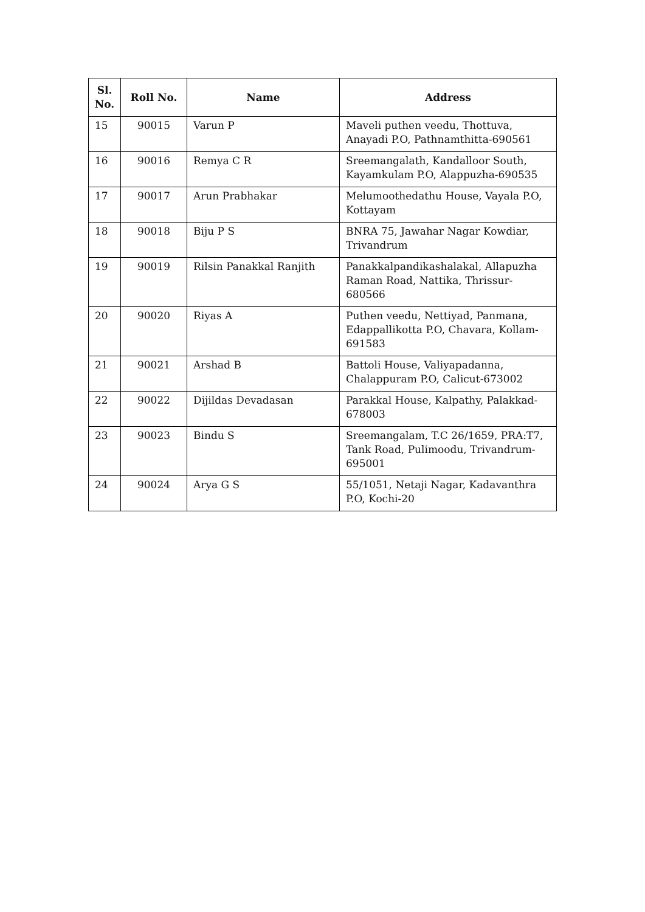| Sl. No. | Roll No. | Name | Address |
| --- | --- | --- | --- |
| 15 | 90015 | Varun P | Maveli puthen veedu, Thottuva, Anayadi P.O, Pathnamthitta-690561 |
| 16 | 90016 | Remya C R | Sreemangalath, Kandalloor South, Kayamkulam P.O, Alappuzha-690535 |
| 17 | 90017 | Arun Prabhakar | Melumoothedathu House, Vayala P.O, Kottayam |
| 18 | 90018 | Biju P S | BNRA 75, Jawahar Nagar Kowdiar, Trivandrum |
| 19 | 90019 | Rilsin Panakkal Ranjith | Panakkalpandikashalakal, Allapuzha Raman Road, Nattika, Thrissur-680566 |
| 20 | 90020 | Riyas A | Puthen veedu, Nettiyad, Panmana, Edappallikotta P.O, Chavara, Kollam-691583 |
| 21 | 90021 | Arshad B | Battoli House, Valiyapadanna, Chalappuram P.O, Calicut-673002 |
| 22 | 90022 | Dijildas Devadasan | Parakkal House, Kalpathy, Palakkad-678003 |
| 23 | 90023 | Bindu S | Sreemangalam, T.C 26/1659, PRA:T7, Tank Road, Pulimoodu, Trivandrum-695001 |
| 24 | 90024 | Arya G S | 55/1051, Netaji Nagar, Kadavanthra P.O, Kochi-20 |